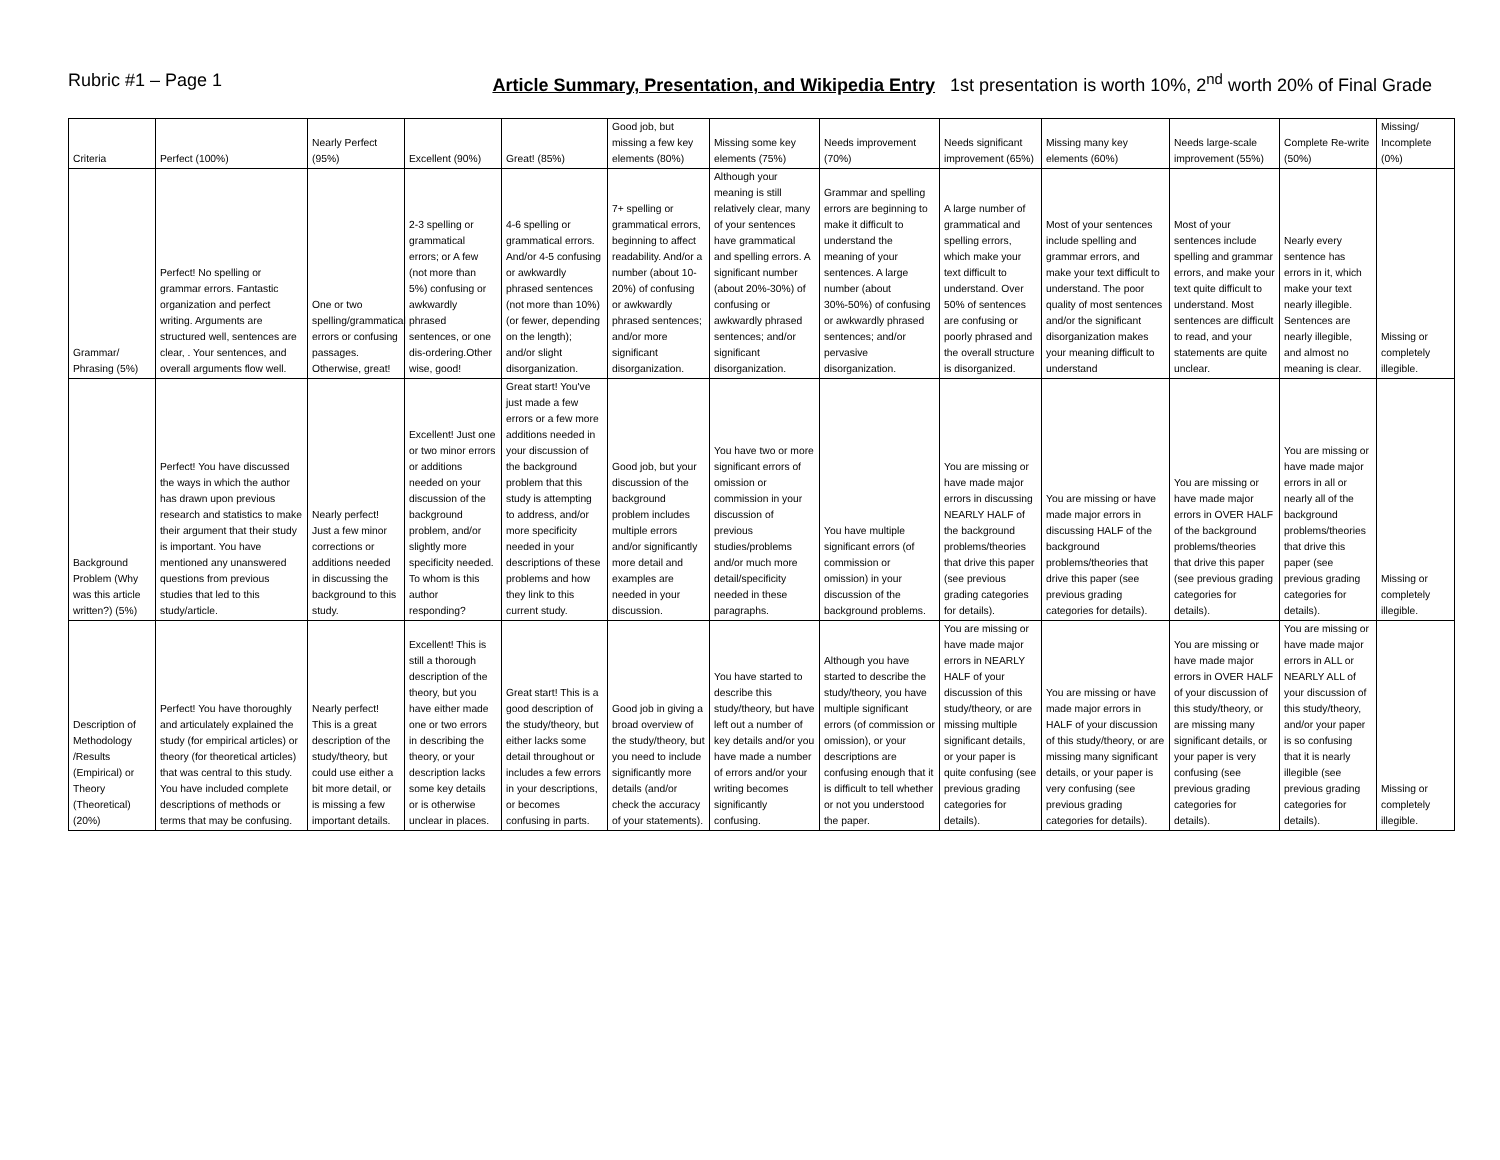Rubric #1 – Page 1 Article Summary, Presentation, and Wikipedia Entry 1st presentation is worth 10%, 2<sup>nd</sup> worth 20% of Final Grade
| Criteria | Perfect (100%) | Nearly Perfect (95%) | Excellent (90%) | Great! (85%) | Good job, but missing a few key elements (80%) | Missing some key elements (75%) | Needs improvement (70%) | Needs significant improvement (65%) | Missing many key elements (60%) | Needs large-scale improvement (55%) | Complete Re-write (50%) | Missing/ Incomplete (0%) |
| --- | --- | --- | --- | --- | --- | --- | --- | --- | --- | --- | --- | --- |
| Grammar/ Phrasing (5%) | Perfect! No spelling or grammar errors. Fantastic organization and perfect writing. Arguments are structured well, sentences are clear, . Your sentences, and overall arguments flow well. | One or two spelling/grammatical errors or confusing passages. Otherwise, great! | 2-3 spelling or grammatical errors; or A few (not more than 5%) confusing or awkwardly phrased sentences, or one dis-ordering.Other wise, good! | 4-6 spelling or grammatical errors. And/or 4-5 confusing or awkwardly phrased sentences (not more than 10%) (or fewer, depending on the length); and/or slight disorganization. | 7+ spelling or grammatical errors, beginning to affect readability. And/or a number (about 10-20%) of confusing or awkwardly phrased sentences; and/or more significant disorganization. | Although your meaning is still relatively clear, many of your sentences have grammatical and spelling errors. A significant number (about 20%-30%) of confusing or awkwardly phrased sentences; and/or significant disorganization. | Grammar and spelling errors are beginning to make it difficult to understand the meaning of your sentences. A large number (about 30%-50%) of confusing or awkwardly phrased sentences; and/or pervasive disorganization. | A large number of grammatical and spelling errors, which make your text difficult to understand. Over 50% of sentences are confusing or poorly phrased and the overall structure is disorganized. | Most of your sentences include spelling and grammar errors, and make your text difficult to understand. The poor quality of most sentences and/or the significant disorganization makes your meaning difficult to understand | Most of your sentences include spelling and grammar errors, and make your text quite difficult to understand. Most sentences are difficult to read, and your statements are quite unclear. | Nearly every sentence has errors in it, which make your text nearly illegible. Sentences are nearly illegible, and almost no meaning is clear. | Missing or completely illegible. |
| Background Problem (Why was this article written?) (5%) | Perfect! You have discussed the ways in which the author has drawn upon previous research and statistics to make their argument that their study is important. You have mentioned any unanswered questions from previous studies that led to this study/article. | Nearly perfect! Just a few minor corrections or additions needed in discussing the background to this study. | Excellent! Just one or two minor errors or additions needed on your discussion of the background problem, and/or slightly more specificity needed. To whom is this author responding? | Great start! You've just made a few errors or a few more additions needed in your discussion of the background problem that this study is attempting to address, and/or more specificity needed in your descriptions of these problems and how they link to this current study. | Good job, but your discussion of the background problem includes multiple errors and/or significantly more detail and examples are needed in your discussion. | You have two or more significant errors of omission or commission in your discussion of previous studies/problems and/or much more detail/specificity needed in these paragraphs. | You have multiple significant errors (of commission or omission) in your discussion of the background problems. | You are missing or have made major errors in discussing NEARLY HALF of the background problems/theories that drive this paper (see previous grading categories for details). | You are missing or have made major errors in discussing HALF of the background problems/theories that drive this paper (see previous grading categories for details). | You are missing or have made major errors in OVER HALF of the background problems/theories that drive this paper (see previous grading categories for details). | You are missing or have made major errors in all or nearly all of the background problems/theories that drive this paper (see previous grading categories for details). | Missing or completely illegible. |
| Description of Methodology /Results (Empirical) or Theory (Theoretical) (20%) | Perfect! You have thoroughly and articulately explained the study (for empirical articles) or theory (for theoretical articles) that was central to this study. You have included complete descriptions of methods or terms that may be confusing. | Nearly perfect! This is a great description of the study/theory, but could use either a bit more detail, or is missing a few important details. | Excellent! This is still a thorough description of the theory, but you have either made one or two errors in describing the theory, or your description lacks some key details or is otherwise unclear in places. | Great start! This is a good description of the study/theory, but either lacks some detail throughout or includes a few errors in your descriptions, or becomes confusing in parts. | Good job in giving a broad overview of the study/theory, but you need to include significantly more details (and/or check the accuracy of your statements). | You have started to describe this study/theory, but have left out a number of key details and/or you have made a number of errors and/or your writing becomes significantly confusing. | Although you have started to describe the study/theory, you have multiple significant errors (of commission or omission), or your descriptions are confusing enough that it is difficult to tell whether or not you understood the paper. | You are missing or have made major errors in NEARLY HALF of your discussion of this study/theory, or are missing multiple significant details, or your paper is quite confusing (see previous grading categories for details). | You are missing or have made major errors in HALF of your discussion of this study/theory, or are missing many significant details, or your paper is very confusing (see previous grading categories for details). | You are missing or have made major errors in OVER HALF of your discussion of this study/theory, or are missing many significant details, or your paper is very confusing (see previous grading categories for details). | You are missing or have made major errors in ALL or NEARLY ALL of your discussion of this study/theory, and/or your paper is so confusing that it is nearly illegible (see previous grading categories for details). | Missing or completely illegible. |